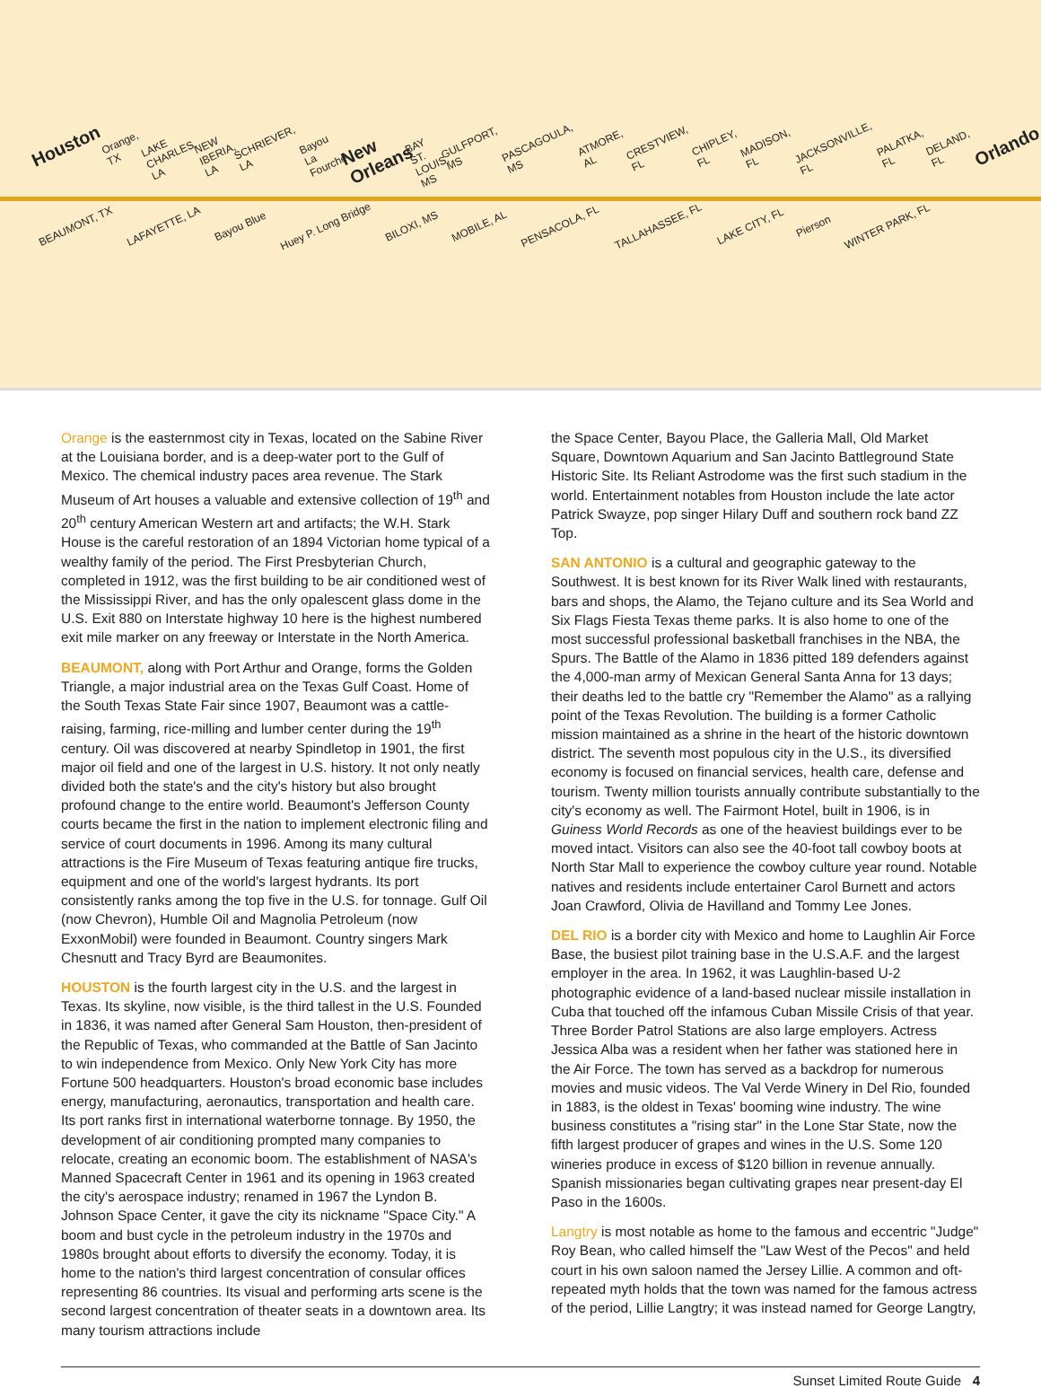Houston Orange, TX LAKE CHARLES, LA NEW IBERIA, LA SCHRIEVER, LA Bayou La Fourche New Orleans BAY ST. LOUIS, MS GULFPORT, MS PASCAGOULA, MS ATMORE, AL CRESTVIEW, FL CHIPLEY, FL MADISON, FL JACKSONVILLE, FL PALATKA, FL DELAND, FL Orlando
BEAUMONT, TX LAFAYETTE, LA Bayou Blue Huey P. Long Bridge BILOXI, MS MOBILE, AL PENSACOLA, FL TALLAHASSEE, FL LAKE CITY, FL Pierson WINTER PARK, FL
Orange is the easternmost city in Texas, located on the Sabine River at the Louisiana border, and is a deep-water port to the Gulf of Mexico. The chemical industry paces area revenue. The Stark Museum of Art houses a valuable and extensive collection of 19<sup>th</sup> and 20<sup>th</sup> century American Western art and artifacts; the W.H. Stark House is the careful restoration of an 1894 Victorian home typical of a wealthy family of the period. The First Presbyterian Church, completed in 1912, was the first building to be air conditioned west of the Mississippi River, and has the only opalescent glass dome in the U.S. Exit 880 on Interstate highway 10 here is the highest numbered exit mile marker on any freeway or Interstate in the North America.
BEAUMONT, along with Port Arthur and Orange, forms the Golden Triangle, a major industrial area on the Texas Gulf Coast. Home of the South Texas State Fair since 1907, Beaumont was a cattle-raising, farming, rice-milling and lumber center during the 19<sup>th</sup> century. Oil was discovered at nearby Spindletop in 1901, the first major oil field and one of the largest in U.S. history. It not only neatly divided both the state's and the city's history but also brought profound change to the entire world. Beaumont's Jefferson County courts became the first in the nation to implement electronic filing and service of court documents in 1996. Among its many cultural attractions is the Fire Museum of Texas featuring antique fire trucks, equipment and one of the world's largest hydrants. Its port consistently ranks among the top five in the U.S. for tonnage. Gulf Oil (now Chevron), Humble Oil and Magnolia Petroleum (now ExxonMobil) were founded in Beaumont. Country singers Mark Chesnutt and Tracy Byrd are Beaumonites.
HOUSTON is the fourth largest city in the U.S. and the largest in Texas. Its skyline, now visible, is the third tallest in the U.S. Founded in 1836, it was named after General Sam Houston, then-president of the Republic of Texas, who commanded at the Battle of San Jacinto to win independence from Mexico. Only New York City has more Fortune 500 headquarters. Houston's broad economic base includes energy, manufacturing, aeronautics, transportation and health care. Its port ranks first in international waterborne tonnage. By 1950, the development of air conditioning prompted many companies to relocate, creating an economic boom. The establishment of NASA's Manned Spacecraft Center in 1961 and its opening in 1963 created the city's aerospace industry; renamed in 1967 the Lyndon B. Johnson Space Center, it gave the city its nickname "Space City." A boom and bust cycle in the petroleum industry in the 1970s and 1980s brought about efforts to diversify the economy. Today, it is home to the nation's third largest concentration of consular offices representing 86 countries. Its visual and performing arts scene is the second largest concentration of theater seats in a downtown area. Its many tourism attractions include
the Space Center, Bayou Place, the Galleria Mall, Old Market Square, Downtown Aquarium and San Jacinto Battleground State Historic Site. Its Reliant Astrodome was the first such stadium in the world. Entertainment notables from Houston include the late actor Patrick Swayze, pop singer Hilary Duff and southern rock band ZZ Top.
SAN ANTONIO is a cultural and geographic gateway to the Southwest. It is best known for its River Walk lined with restaurants, bars and shops, the Alamo, the Tejano culture and its Sea World and Six Flags Fiesta Texas theme parks. It is also home to one of the most successful professional basketball franchises in the NBA, the Spurs. The Battle of the Alamo in 1836 pitted 189 defenders against the 4,000-man army of Mexican General Santa Anna for 13 days; their deaths led to the battle cry "Remember the Alamo" as a rallying point of the Texas Revolution. The building is a former Catholic mission maintained as a shrine in the heart of the historic downtown district. The seventh most populous city in the U.S., its diversified economy is focused on financial services, health care, defense and tourism. Twenty million tourists annually contribute substantially to the city's economy as well. The Fairmont Hotel, built in 1906, is in Guiness World Records as one of the heaviest buildings ever to be moved intact. Visitors can also see the 40-foot tall cowboy boots at North Star Mall to experience the cowboy culture year round. Notable natives and residents include entertainer Carol Burnett and actors Joan Crawford, Olivia de Havilland and Tommy Lee Jones.
DEL RIO is a border city with Mexico and home to Laughlin Air Force Base, the busiest pilot training base in the U.S.A.F. and the largest employer in the area. In 1962, it was Laughlin-based U-2 photographic evidence of a land-based nuclear missile installation in Cuba that touched off the infamous Cuban Missile Crisis of that year. Three Border Patrol Stations are also large employers. Actress Jessica Alba was a resident when her father was stationed here in the Air Force. The town has served as a backdrop for numerous movies and music videos. The Val Verde Winery in Del Rio, founded in 1883, is the oldest in Texas' booming wine industry. The wine business constitutes a "rising star" in the Lone Star State, now the fifth largest producer of grapes and wines in the U.S. Some 120 wineries produce in excess of $120 billion in revenue annually. Spanish missionaries began cultivating grapes near present-day El Paso in the 1600s.
Langtry is most notable as home to the famous and eccentric "Judge" Roy Bean, who called himself the "Law West of the Pecos" and held court in his own saloon named the Jersey Lillie. A common and oft-repeated myth holds that the town was named for the famous actress of the period, Lillie Langtry; it was instead named for George Langtry,
Sunset Limited Route Guide 4